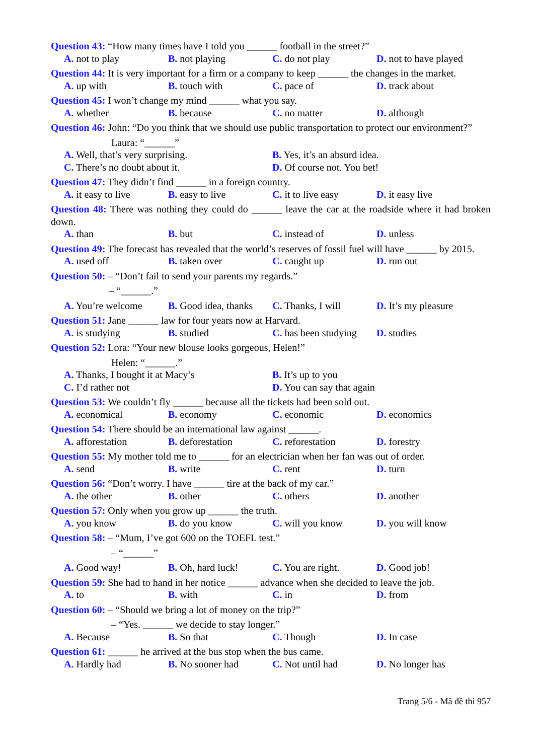Question 43: “How many times have I told you ______ football in the street?”
A. not to play B. not playing C. do not play D. not to have played
Question 44: It is very important for a firm or a company to keep ______ the changes in the market.
A. up with B. touch with C. pace of D. track about
Question 45: I won’t change my mind ______ what you say.
A. whether B. because C. no matter D. although
Question 46: John: “Do you think that we should use public transportation to protect our environment?”
Laura: “______”
A. Well, that’s very surprising. B. Yes, it’s an absurd idea.
C. There’s no doubt about it. D. Of course not. You bet!
Question 47: They didn’t find ______ in a foreign country.
A. it easy to live B. easy to live C. it to live easy D. it easy live
Question 48: There was nothing they could do ______ leave the car at the roadside where it had broken down.
A. than B. but C. instead of D. unless
Question 49: The forecast has revealed that the world’s reserves of fossil fuel will have ______ by 2015.
A. used off B. taken over C. caught up D. run out
Question 50: – “Don’t fail to send your parents my regards.”
– “______.”
A. You’re welcome B. Good idea, thanks C. Thanks, I will D. It’s my pleasure
Question 51: Jane ______ law for four years now at Harvard.
A. is studying B. studied C. has been studying D. studies
Question 52: Lora: “Your new blouse looks gorgeous, Helen!”
Helen: “______.”
A. Thanks, I bought it at Macy’s B. It’s up to you
C. I’d rather not D. You can say that again
Question 53: We couldn’t fly ______ because all the tickets had been sold out.
A. economical B. economy C. economic D. economics
Question 54: There should be an international law against ______.
A. afforestation B. deforestation C. reforestation D. forestry
Question 55: My mother told me to ______ for an electrician when her fan was out of order.
A. send B. write C. rent D. turn
Question 56: “Don’t worry. I have ______ tire at the back of my car.”
A. the other B. other C. others D. another
Question 57: Only when you grow up ______ the truth.
A. you know B. do you know C. will you know D. you will know
Question 58: – “Mum, I’ve got 600 on the TOEFL test.”
– “______”
A. Good way! B. Oh, hard luck! C. You are right. D. Good job!
Question 59: She had to hand in her notice ______ advance when she decided to leave the job.
A. to B. with C. in D. from
Question 60: – “Should we bring a lot of money on the trip?”
– “Yes. ______ we decide to stay longer.”
A. Because B. So that C. Though D. In case
Question 61: ______ he arrived at the bus stop when the bus came.
A. Hardly had B. No sooner had C. Not until had D. No longer has
Trang 5/6 - Mã đề thi 957